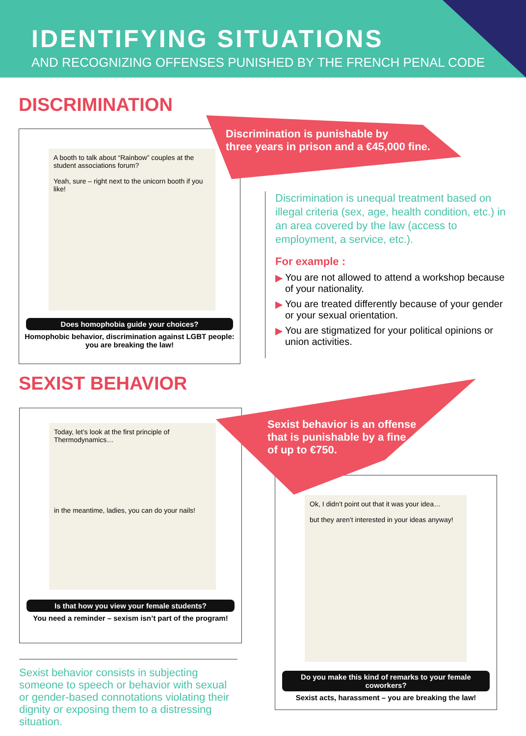IDENTIFYING SITUATIONS
AND RECOGNIZING OFFENSES PUNISHED BY THE FRENCH PENAL CODE
DISCRIMINATION
A booth to talk about “Rainbow” couples at the student associations forum?
Yeah, sure – right next to the unicorn booth if you like!
Does homophobia guide your choices?
Homophobic behavior, discrimination against LGBT people: you are breaking the law!
Discrimination is punishable by
three years in prison and a €45,000 fine.
Discrimination is unequal treatment based on illegal criteria (sex, age, health condition, etc.) in an area covered by the law (access to employment, a service, etc.).
For example :
▶ You are not allowed to attend a workshop because of your nationality.
▶ You are treated differently because of your gender or your sexual orientation.
▶ You are stigmatized for your political opinions or union activities.
SEXIST BEHAVIOR
Today, let’s look at the first principle of Thermodynamics…
in the meantime, ladies, you can do your nails!
Is that how you view your female students?
You need a reminder – sexism isn’t part of the program!
Sexist behavior is an offense
that is punishable by a fine
of up to €750.
Ok, I didn’t point out that it was your idea…
but they aren’t interested in your ideas anyway!
Do you make this kind of remarks to your female coworkers?
Sexist acts, harassment – you are breaking the law!
Sexist behavior consists in subjecting someone to speech or behavior with sexual or gender-based connotations violating their dignity or exposing them to a distressing situation.